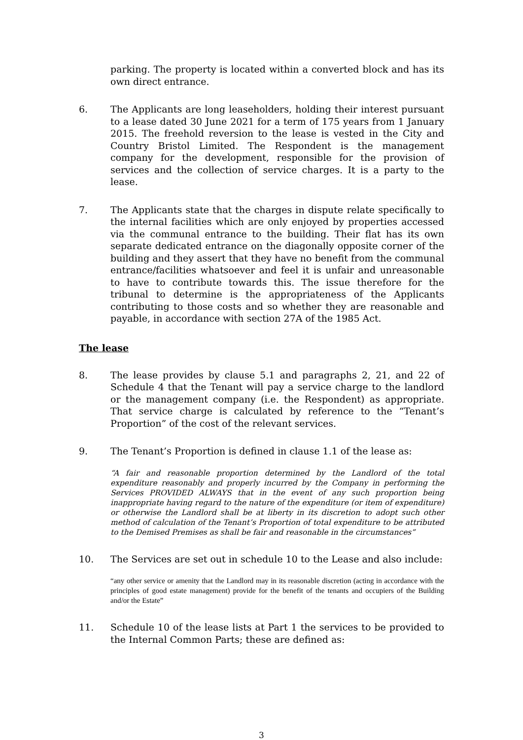parking. The property is located within a converted block and has its own direct entrance.
6. The Applicants are long leaseholders, holding their interest pursuant to a lease dated 30 June 2021 for a term of 175 years from 1 January 2015. The freehold reversion to the lease is vested in the City and Country Bristol Limited. The Respondent is the management company for the development, responsible for the provision of services and the collection of service charges. It is a party to the lease.
7. The Applicants state that the charges in dispute relate specifically to the internal facilities which are only enjoyed by properties accessed via the communal entrance to the building. Their flat has its own separate dedicated entrance on the diagonally opposite corner of the building and they assert that they have no benefit from the communal entrance/facilities whatsoever and feel it is unfair and unreasonable to have to contribute towards this. The issue therefore for the tribunal to determine is the appropriateness of the Applicants contributing to those costs and so whether they are reasonable and payable, in accordance with section 27A of the 1985 Act.
The lease
8. The lease provides by clause 5.1 and paragraphs 2, 21, and 22 of Schedule 4 that the Tenant will pay a service charge to the landlord or the management company (i.e. the Respondent) as appropriate. That service charge is calculated by reference to the “Tenant’s Proportion” of the cost of the relevant services.
9. The Tenant’s Proportion is defined in clause 1.1 of the lease as:
“A fair and reasonable proportion determined by the Landlord of the total expenditure reasonably and properly incurred by the Company in performing the Services PROVIDED ALWAYS that in the event of any such proportion being inappropriate having regard to the nature of the expenditure (or item of expenditure) or otherwise the Landlord shall be at liberty in its discretion to adopt such other method of calculation of the Tenant’s Proportion of total expenditure to be attributed to the Demised Premises as shall be fair and reasonable in the circumstances”
10. The Services are set out in schedule 10 to the Lease and also include:
“any other service or amenity that the Landlord may in its reasonable discretion (acting in accordance with the principles of good estate management) provide for the benefit of the tenants and occupiers of the Building and/or the Estate”
11. Schedule 10 of the lease lists at Part 1 the services to be provided to the Internal Common Parts; these are defined as:
3